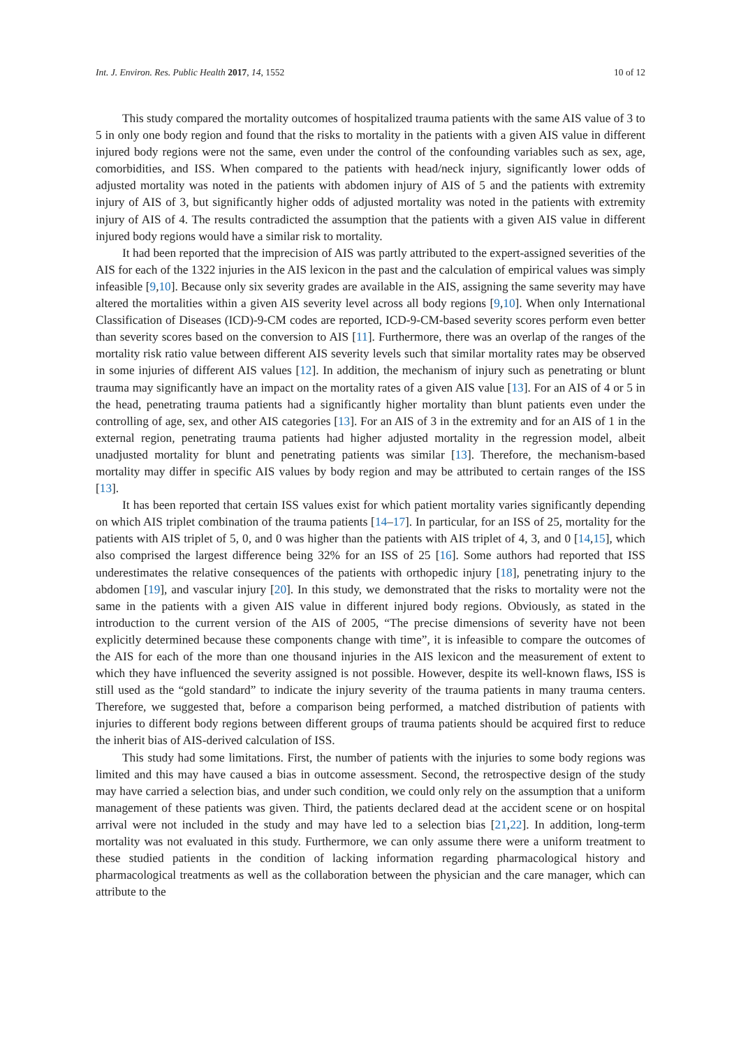Int. J. Environ. Res. Public Health 2017, 14, 1552 10 of 12
This study compared the mortality outcomes of hospitalized trauma patients with the same AIS value of 3 to 5 in only one body region and found that the risks to mortality in the patients with a given AIS value in different injured body regions were not the same, even under the control of the confounding variables such as sex, age, comorbidities, and ISS. When compared to the patients with head/neck injury, significantly lower odds of adjusted mortality was noted in the patients with abdomen injury of AIS of 5 and the patients with extremity injury of AIS of 3, but significantly higher odds of adjusted mortality was noted in the patients with extremity injury of AIS of 4. The results contradicted the assumption that the patients with a given AIS value in different injured body regions would have a similar risk to mortality.
It had been reported that the imprecision of AIS was partly attributed to the expert-assigned severities of the AIS for each of the 1322 injuries in the AIS lexicon in the past and the calculation of empirical values was simply infeasible [9,10]. Because only six severity grades are available in the AIS, assigning the same severity may have altered the mortalities within a given AIS severity level across all body regions [9,10]. When only International Classification of Diseases (ICD)-9-CM codes are reported, ICD-9-CM-based severity scores perform even better than severity scores based on the conversion to AIS [11]. Furthermore, there was an overlap of the ranges of the mortality risk ratio value between different AIS severity levels such that similar mortality rates may be observed in some injuries of different AIS values [12]. In addition, the mechanism of injury such as penetrating or blunt trauma may significantly have an impact on the mortality rates of a given AIS value [13]. For an AIS of 4 or 5 in the head, penetrating trauma patients had a significantly higher mortality than blunt patients even under the controlling of age, sex, and other AIS categories [13]. For an AIS of 3 in the extremity and for an AIS of 1 in the external region, penetrating trauma patients had higher adjusted mortality in the regression model, albeit unadjusted mortality for blunt and penetrating patients was similar [13]. Therefore, the mechanism-based mortality may differ in specific AIS values by body region and may be attributed to certain ranges of the ISS [13].
It has been reported that certain ISS values exist for which patient mortality varies significantly depending on which AIS triplet combination of the trauma patients [14–17]. In particular, for an ISS of 25, mortality for the patients with AIS triplet of 5, 0, and 0 was higher than the patients with AIS triplet of 4, 3, and 0 [14,15], which also comprised the largest difference being 32% for an ISS of 25 [16]. Some authors had reported that ISS underestimates the relative consequences of the patients with orthopedic injury [18], penetrating injury to the abdomen [19], and vascular injury [20]. In this study, we demonstrated that the risks to mortality were not the same in the patients with a given AIS value in different injured body regions. Obviously, as stated in the introduction to the current version of the AIS of 2005, “The precise dimensions of severity have not been explicitly determined because these components change with time”, it is infeasible to compare the outcomes of the AIS for each of the more than one thousand injuries in the AIS lexicon and the measurement of extent to which they have influenced the severity assigned is not possible. However, despite its well-known flaws, ISS is still used as the “gold standard” to indicate the injury severity of the trauma patients in many trauma centers. Therefore, we suggested that, before a comparison being performed, a matched distribution of patients with injuries to different body regions between different groups of trauma patients should be acquired first to reduce the inherit bias of AIS-derived calculation of ISS.
This study had some limitations. First, the number of patients with the injuries to some body regions was limited and this may have caused a bias in outcome assessment. Second, the retrospective design of the study may have carried a selection bias, and under such condition, we could only rely on the assumption that a uniform management of these patients was given. Third, the patients declared dead at the accident scene or on hospital arrival were not included in the study and may have led to a selection bias [21,22]. In addition, long-term mortality was not evaluated in this study. Furthermore, we can only assume there were a uniform treatment to these studied patients in the condition of lacking information regarding pharmacological history and pharmacological treatments as well as the collaboration between the physician and the care manager, which can attribute to the